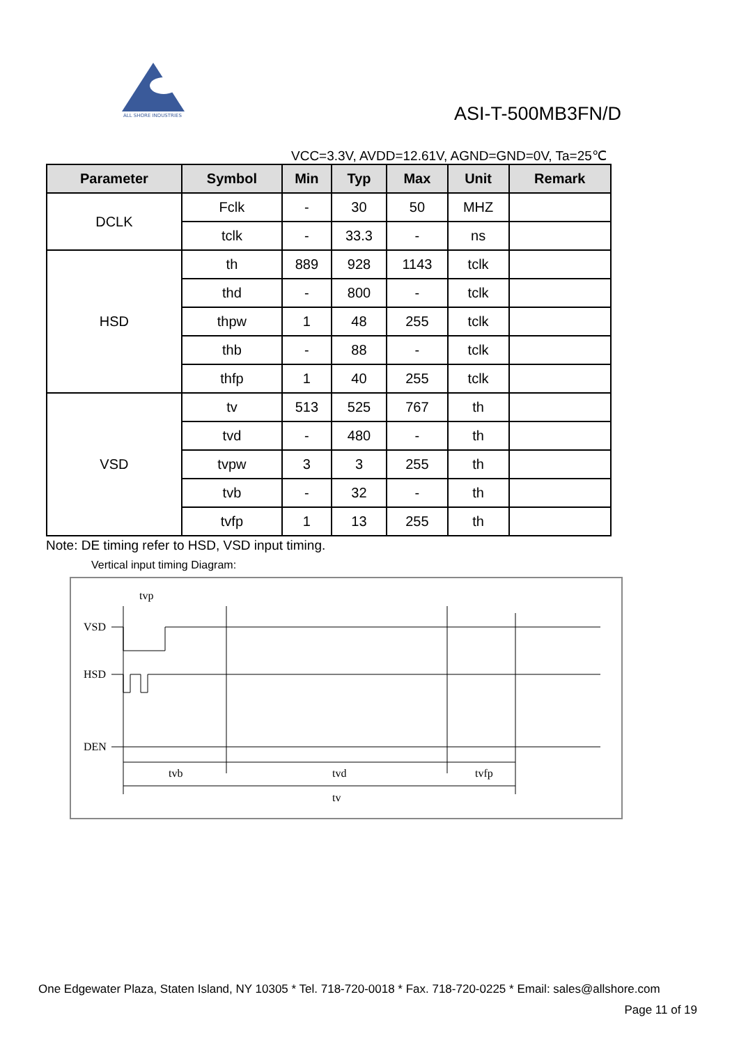ALL SHORE INDUSTRIES
ASI-T-500MB3FN/D
VCC=3.3V, AVDD=12.61V, AGND=GND=0V, Ta=25℃
| Parameter | Symbol | Min | Typ | Max | Unit | Remark |
| --- | --- | --- | --- | --- | --- | --- |
| DCLK | Fclk | - | 30 | 50 | MHZ | |
| | tclk | - | 33.3 | - | ns | |
| HSD | th | 889 | 928 | 1143 | tclk | |
| | thd | - | 800 | - | tclk | |
| | thpw | 1 | 48 | 255 | tclk | |
| | thb | - | 88 | - | tclk | |
| | thfp | 1 | 40 | 255 | tclk | |
| VSD | tv | 513 | 525 | 767 | th | |
| | tvd | - | 480 | - | th | |
| | tvpw | 3 | 3 | 255 | th | |
| | tvb | - | 32 | - | th | |
| | tvfp | 1 | 13 | 255 | th | |
Note: DE timing refer to HSD, VSD input timing.
Vertical input timing Diagram:
VSD
HSD
DEN
tvp
tvb
tvd
tvfp
tv
One Edgewater Plaza, Staten Island, NY 10305 * Tel. 718-720-0018 * Fax. 718-720-0225 * Email: sales@allshore.com
Page 11 of 19